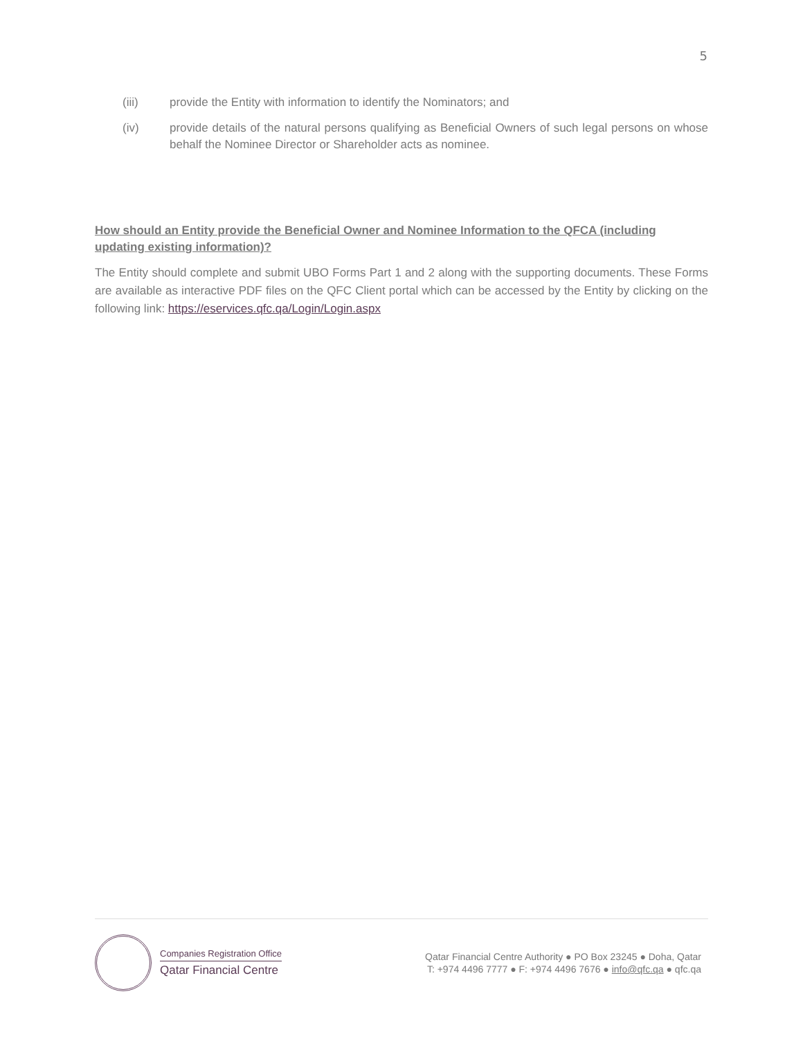5
(iii) provide the Entity with information to identify the Nominators; and
(iv) provide details of the natural persons qualifying as Beneficial Owners of such legal persons on whose behalf the Nominee Director or Shareholder acts as nominee.
How should an Entity provide the Beneficial Owner and Nominee Information to the QFCA (including updating existing information)?
The Entity should complete and submit UBO Forms Part 1 and 2 along with the supporting documents. These Forms are available as interactive PDF files on the QFC Client portal which can be accessed by the Entity by clicking on the following link: https://eservices.qfc.qa/Login/Login.aspx
Companies Registration Office
Qatar Financial Centre
Qatar Financial Centre Authority ● PO Box 23245 ● Doha, Qatar
T: +974 4496 7777 ● F: +974 4496 7676 ● info@qfc.qa ● qfc.qa